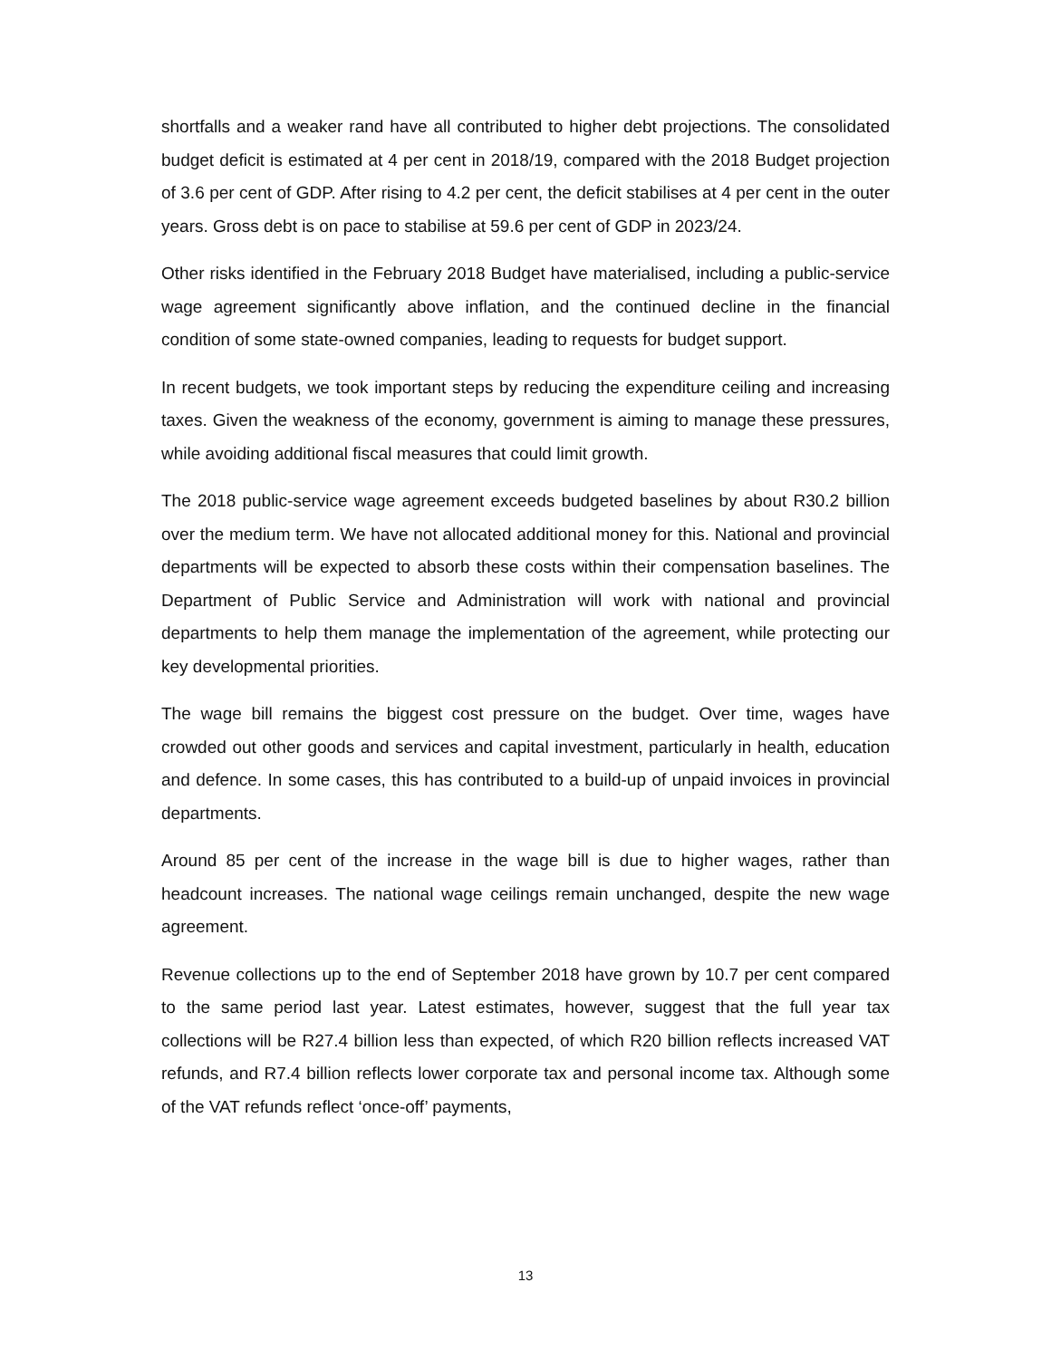shortfalls and a weaker rand have all contributed to higher debt projections. The consolidated budget deficit is estimated at 4 per cent in 2018/19, compared with the 2018 Budget projection of 3.6 per cent of GDP. After rising to 4.2 per cent, the deficit stabilises at 4 per cent in the outer years. Gross debt is on pace to stabilise at 59.6 per cent of GDP in 2023/24.
Other risks identified in the February 2018 Budget have materialised, including a public-service wage agreement significantly above inflation, and the continued decline in the financial condition of some state-owned companies, leading to requests for budget support.
In recent budgets, we took important steps by reducing the expenditure ceiling and increasing taxes. Given the weakness of the economy, government is aiming to manage these pressures, while avoiding additional fiscal measures that could limit growth.
The 2018 public-service wage agreement exceeds budgeted baselines by about R30.2 billion over the medium term. We have not allocated additional money for this. National and provincial departments will be expected to absorb these costs within their compensation baselines. The Department of Public Service and Administration will work with national and provincial departments to help them manage the implementation of the agreement, while protecting our key developmental priorities.
The wage bill remains the biggest cost pressure on the budget. Over time, wages have crowded out other goods and services and capital investment, particularly in health, education and defence. In some cases, this has contributed to a build-up of unpaid invoices in provincial departments.
Around 85 per cent of the increase in the wage bill is due to higher wages, rather than headcount increases. The national wage ceilings remain unchanged, despite the new wage agreement.
Revenue collections up to the end of September 2018 have grown by 10.7 per cent compared to the same period last year. Latest estimates, however, suggest that the full year tax collections will be R27.4 billion less than expected, of which R20 billion reflects increased VAT refunds, and R7.4 billion reflects lower corporate tax and personal income tax. Although some of the VAT refunds reflect ‘once-off’ payments,
13